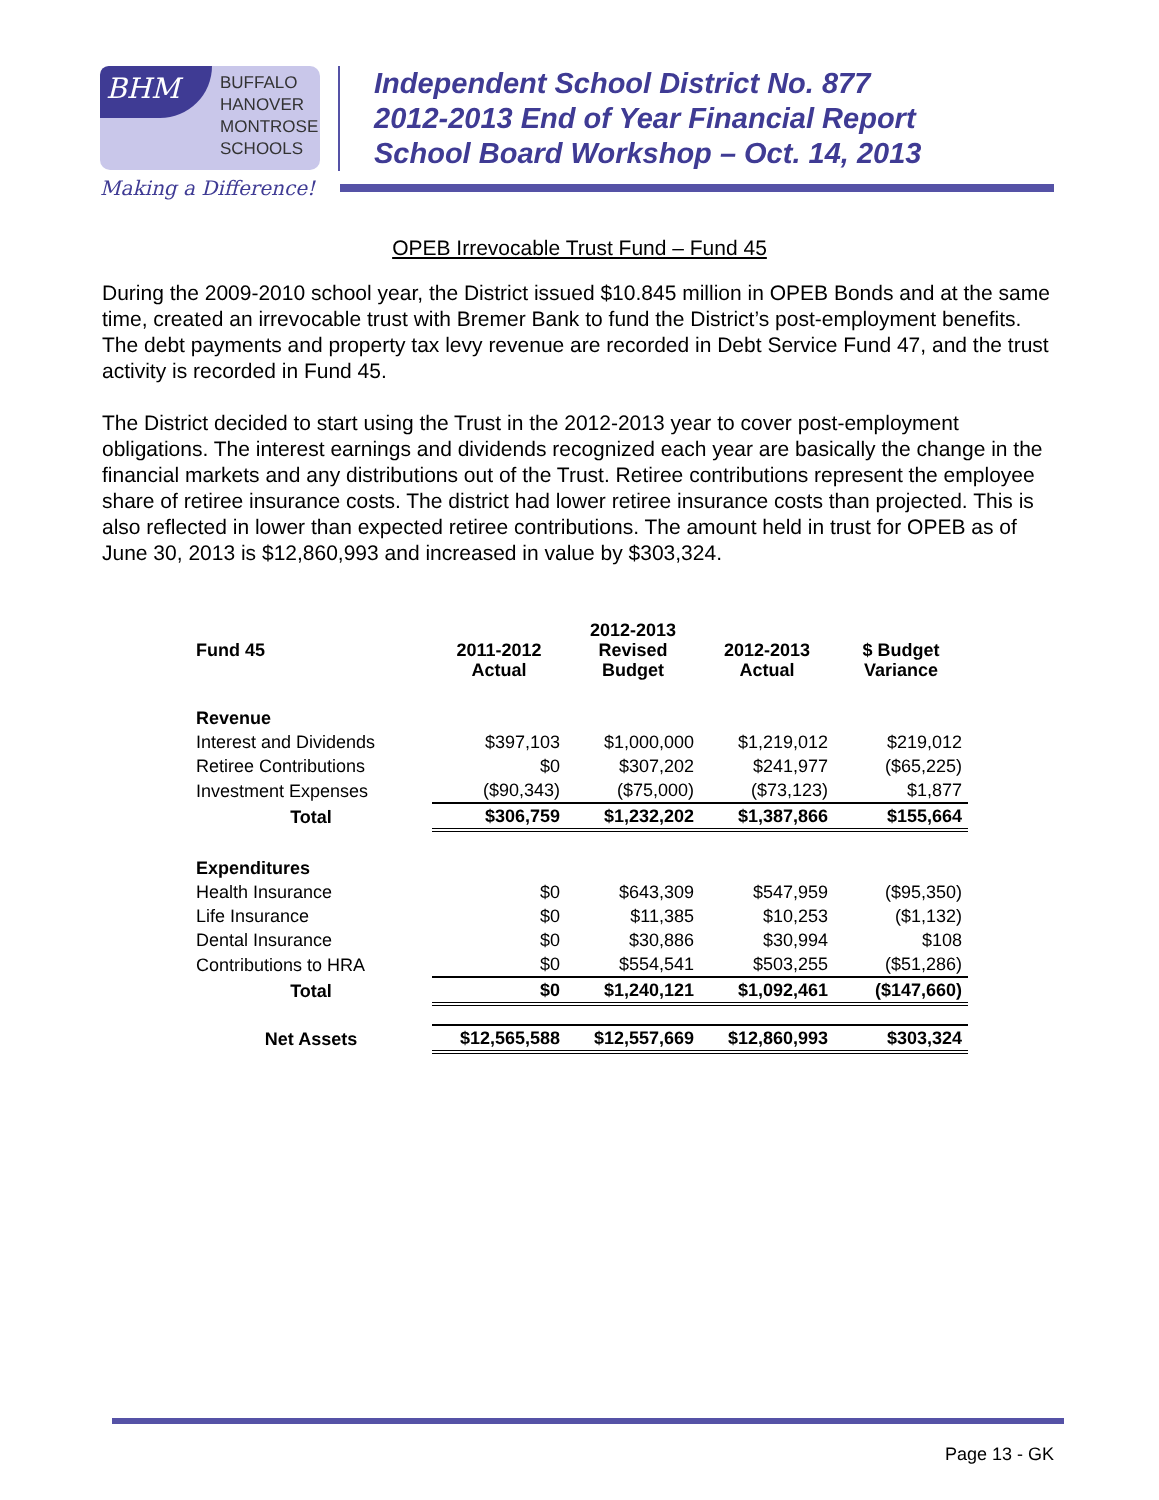BHM
BUFFALO
HANOVER
MONTROSE
SCHOOLS
Making a Difference!
Independent School District No. 877
2012-2013 End of Year Financial Report
School Board Workshop – Oct. 14, 2013
OPEB Irrevocable Trust Fund – Fund 45
During the 2009-2010 school year, the District issued $10.845 million in OPEB Bonds and at the same time, created an irrevocable trust with Bremer Bank to fund the District’s post-employment benefits. The debt payments and property tax levy revenue are recorded in Debt Service Fund 47, and the trust activity is recorded in Fund 45.
The District decided to start using the Trust in the 2012-2013 year to cover post-employment obligations. The interest earnings and dividends recognized each year are basically the change in the financial markets and any distributions out of the Trust. Retiree contributions represent the employee share of retiree insurance costs. The district had lower retiree insurance costs than projected. This is also reflected in lower than expected retiree contributions. The amount held in trust for OPEB as of June 30, 2013 is $12,860,993 and increased in value by $303,324.
| Fund 45 | 2011-2012 Actual | 2012-2013 Revised Budget | 2012-2013 Actual | $ Budget Variance |
| --- | --- | --- | --- | --- |
| Revenue | | | | |
| Interest and Dividends | $397,103 | $1,000,000 | $1,219,012 | $219,012 |
| Retiree Contributions | $0 | $307,202 | $241,977 | ($65,225) |
| Investment Expenses | ($90,343) | ($75,000) | ($73,123) | $1,877 |
| Total | $306,759 | $1,232,202 | $1,387,866 | $155,664 |
| Expenditures | | | | |
| Health Insurance | $0 | $643,309 | $547,959 | ($95,350) |
| Life Insurance | $0 | $11,385 | $10,253 | ($1,132) |
| Dental Insurance | $0 | $30,886 | $30,994 | $108 |
| Contributions to HRA | $0 | $554,541 | $503,255 | ($51,286) |
| Total | $0 | $1,240,121 | $1,092,461 | ($147,660) |
| Net Assets | $12,565,588 | $12,557,669 | $12,860,993 | $303,324 |
Page 13 - GK